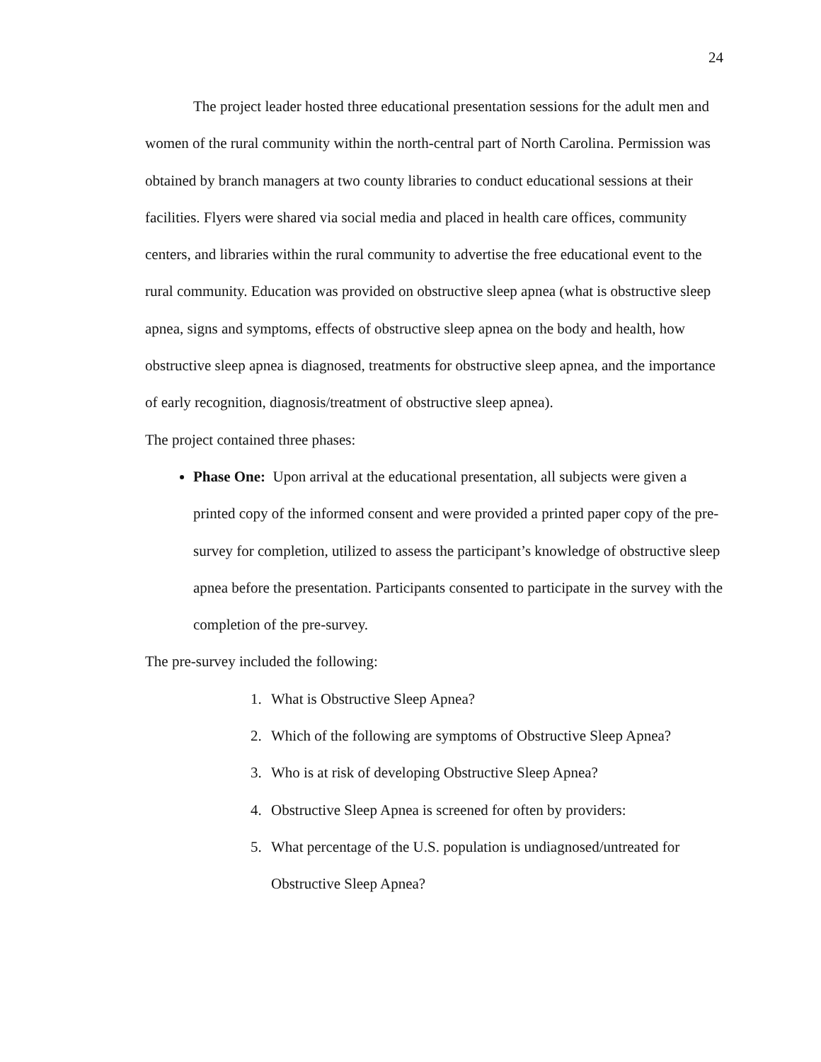24
The project leader hosted three educational presentation sessions for the adult men and women of the rural community within the north-central part of North Carolina. Permission was obtained by branch managers at two county libraries to conduct educational sessions at their facilities. Flyers were shared via social media and placed in health care offices, community centers, and libraries within the rural community to advertise the free educational event to the rural community. Education was provided on obstructive sleep apnea (what is obstructive sleep apnea, signs and symptoms, effects of obstructive sleep apnea on the body and health, how obstructive sleep apnea is diagnosed, treatments for obstructive sleep apnea, and the importance of early recognition, diagnosis/treatment of obstructive sleep apnea).
The project contained three phases:
Phase One: Upon arrival at the educational presentation, all subjects were given a printed copy of the informed consent and were provided a printed paper copy of the pre-survey for completion, utilized to assess the participant’s knowledge of obstructive sleep apnea before the presentation. Participants consented to participate in the survey with the completion of the pre-survey.
The pre-survey included the following:
1. What is Obstructive Sleep Apnea?
2. Which of the following are symptoms of Obstructive Sleep Apnea?
3. Who is at risk of developing Obstructive Sleep Apnea?
4. Obstructive Sleep Apnea is screened for often by providers:
5. What percentage of the U.S. population is undiagnosed/untreated for Obstructive Sleep Apnea?